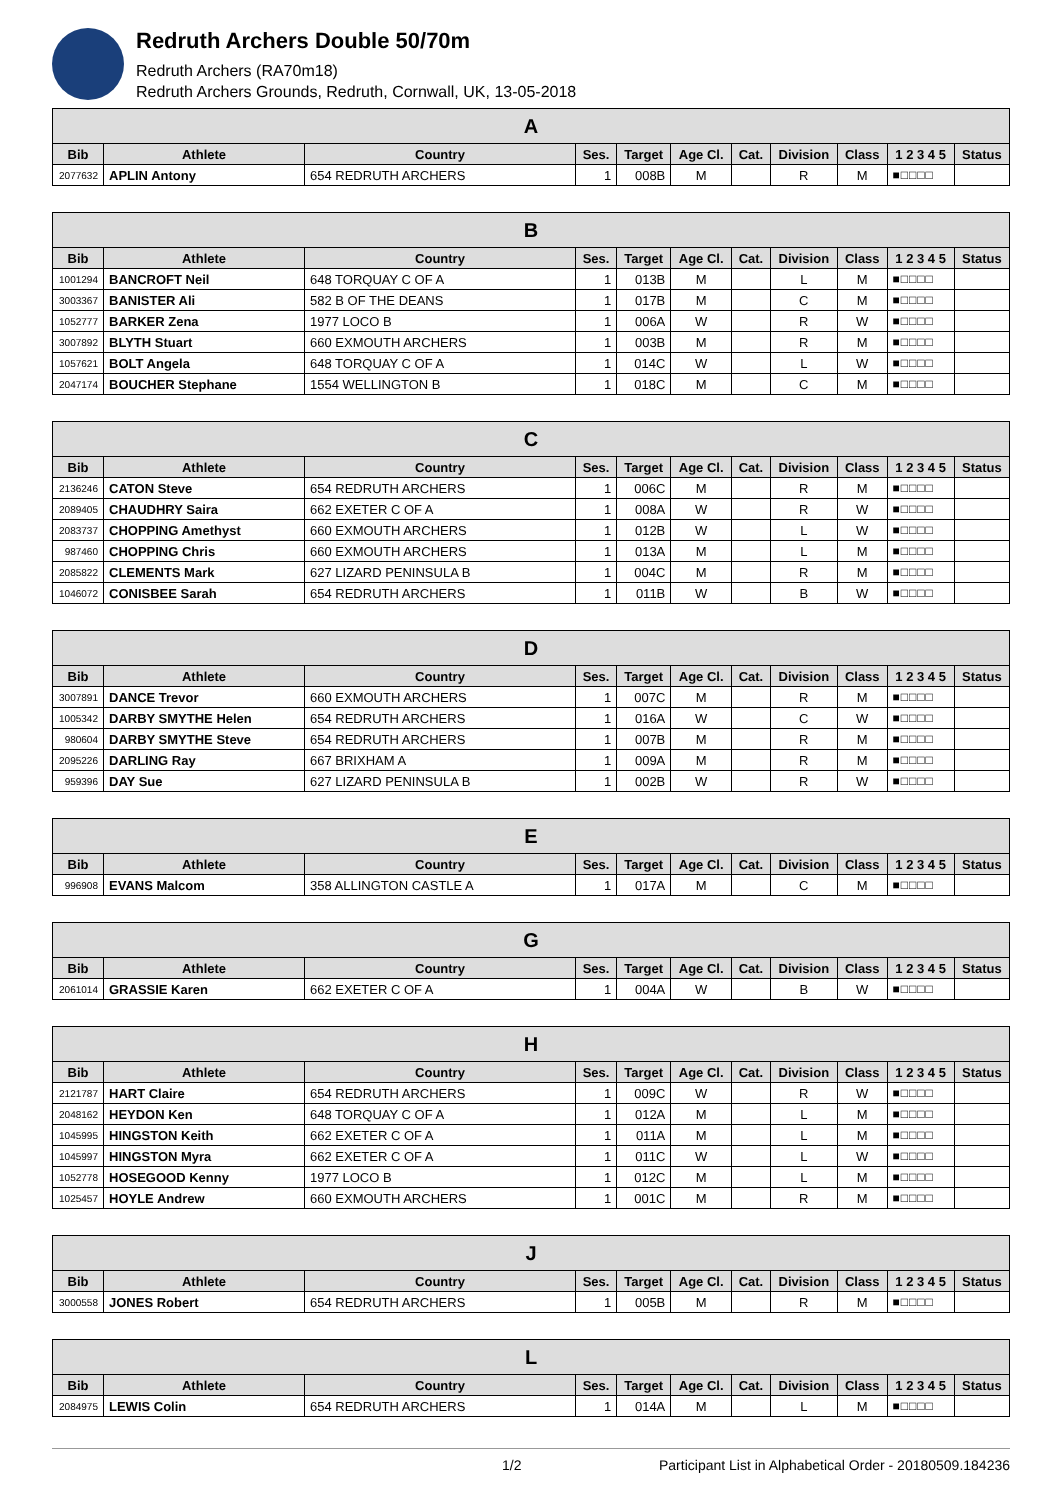Redruth Archers Double 50/70m
Redruth Archers (RA70m18)
Redruth Archers Grounds, Redruth, Cornwall, UK, 13-05-2018
| A | | | | | | | | | | |
| --- | --- | --- | --- | --- | --- | --- | --- | --- | --- | --- |
| Bib | Athlete | Country | Ses. | Target | Age Cl. | Cat. | Division | Class | 1 2 3 4 5 | Status |
| 2077632 | APLIN Antony | 654 REDRUTH ARCHERS | 1 | 008B | M | | R | M | ■□□□□ | |
| B | | | | | | | | | | |
| --- | --- | --- | --- | --- | --- | --- | --- | --- | --- | --- |
| Bib | Athlete | Country | Ses. | Target | Age Cl. | Cat. | Division | Class | 1 2 3 4 5 | Status |
| 1001294 | BANCROFT Neil | 648 TORQUAY C OF A | 1 | 013B | M | | L | M | ■□□□□ | |
| 3003367 | BANISTER Ali | 582 B OF THE DEANS | 1 | 017B | M | | C | M | ■□□□□ | |
| 1052777 | BARKER Zena | 1977 LOCO B | 1 | 006A | W | | R | W | ■□□□□ | |
| 3007892 | BLYTH Stuart | 660 EXMOUTH ARCHERS | 1 | 003B | M | | R | M | ■□□□□ | |
| 1057621 | BOLT Angela | 648 TORQUAY C OF A | 1 | 014C | W | | L | W | ■□□□□ | |
| 2047174 | BOUCHER Stephane | 1554 WELLINGTON B | 1 | 018C | M | | C | M | ■□□□□ | |
| C | | | | | | | | | | |
| --- | --- | --- | --- | --- | --- | --- | --- | --- | --- | --- |
| Bib | Athlete | Country | Ses. | Target | Age Cl. | Cat. | Division | Class | 1 2 3 4 5 | Status |
| 2136246 | CATON Steve | 654 REDRUTH ARCHERS | 1 | 006C | M | | R | M | ■□□□□ | |
| 2089405 | CHAUDHRY Saira | 662 EXETER C OF A | 1 | 008A | W | | R | W | ■□□□□ | |
| 2083737 | CHOPPING Amethyst | 660 EXMOUTH ARCHERS | 1 | 012B | W | | L | W | ■□□□□ | |
| 987460 | CHOPPING Chris | 660 EXMOUTH ARCHERS | 1 | 013A | M | | L | M | ■□□□□ | |
| 2085822 | CLEMENTS Mark | 627 LIZARD PENINSULA B | 1 | 004C | M | | R | M | ■□□□□ | |
| 1046072 | CONISBEE Sarah | 654 REDRUTH ARCHERS | 1 | 011B | W | | B | W | ■□□□□ | |
| D | | | | | | | | | | |
| --- | --- | --- | --- | --- | --- | --- | --- | --- | --- | --- |
| Bib | Athlete | Country | Ses. | Target | Age Cl. | Cat. | Division | Class | 1 2 3 4 5 | Status |
| 3007891 | DANCE Trevor | 660 EXMOUTH ARCHERS | 1 | 007C | M | | R | M | ■□□□□ | |
| 1005342 | DARBY SMYTHE Helen | 654 REDRUTH ARCHERS | 1 | 016A | W | | C | W | ■□□□□ | |
| 980604 | DARBY SMYTHE Steve | 654 REDRUTH ARCHERS | 1 | 007B | M | | R | M | ■□□□□ | |
| 2095226 | DARLING Ray | 667 BRIXHAM A | 1 | 009A | M | | R | M | ■□□□□ | |
| 959396 | DAY Sue | 627 LIZARD PENINSULA B | 1 | 002B | W | | R | W | ■□□□□ | |
| E | | | | | | | | | | |
| --- | --- | --- | --- | --- | --- | --- | --- | --- | --- | --- |
| Bib | Athlete | Country | Ses. | Target | Age Cl. | Cat. | Division | Class | 1 2 3 4 5 | Status |
| 996908 | EVANS Malcom | 358 ALLINGTON CASTLE A | 1 | 017A | M | | C | M | ■□□□□ | |
| G | | | | | | | | | | |
| --- | --- | --- | --- | --- | --- | --- | --- | --- | --- | --- |
| Bib | Athlete | Country | Ses. | Target | Age Cl. | Cat. | Division | Class | 1 2 3 4 5 | Status |
| 2061014 | GRASSIE Karen | 662 EXETER C OF A | 1 | 004A | W | | B | W | ■□□□□ | |
| H | | | | | | | | | | |
| --- | --- | --- | --- | --- | --- | --- | --- | --- | --- | --- |
| Bib | Athlete | Country | Ses. | Target | Age Cl. | Cat. | Division | Class | 1 2 3 4 5 | Status |
| 2121787 | HART Claire | 654 REDRUTH ARCHERS | 1 | 009C | W | | R | W | ■□□□□ | |
| 2048162 | HEYDON Ken | 648 TORQUAY C OF A | 1 | 012A | M | | L | M | ■□□□□ | |
| 1045995 | HINGSTON Keith | 662 EXETER C OF A | 1 | 011A | M | | L | M | ■□□□□ | |
| 1045997 | HINGSTON Myra | 662 EXETER C OF A | 1 | 011C | W | | L | W | ■□□□□ | |
| 1052778 | HOSEGOOD Kenny | 1977 LOCO B | 1 | 012C | M | | L | M | ■□□□□ | |
| 1025457 | HOYLE Andrew | 660 EXMOUTH ARCHERS | 1 | 001C | M | | R | M | ■□□□□ | |
| J | | | | | | | | | | |
| --- | --- | --- | --- | --- | --- | --- | --- | --- | --- | --- |
| Bib | Athlete | Country | Ses. | Target | Age Cl. | Cat. | Division | Class | 1 2 3 4 5 | Status |
| 3000558 | JONES Robert | 654 REDRUTH ARCHERS | 1 | 005B | M | | R | M | ■□□□□ | |
| L | | | | | | | | | | |
| --- | --- | --- | --- | --- | --- | --- | --- | --- | --- | --- |
| Bib | Athlete | Country | Ses. | Target | Age Cl. | Cat. | Division | Class | 1 2 3 4 5 | Status |
| 2084975 | LEWIS Colin | 654 REDRUTH ARCHERS | 1 | 014A | M | | L | M | ■□□□□ | |
1/2 Participant List in Alphabetical Order - 20180509.184236